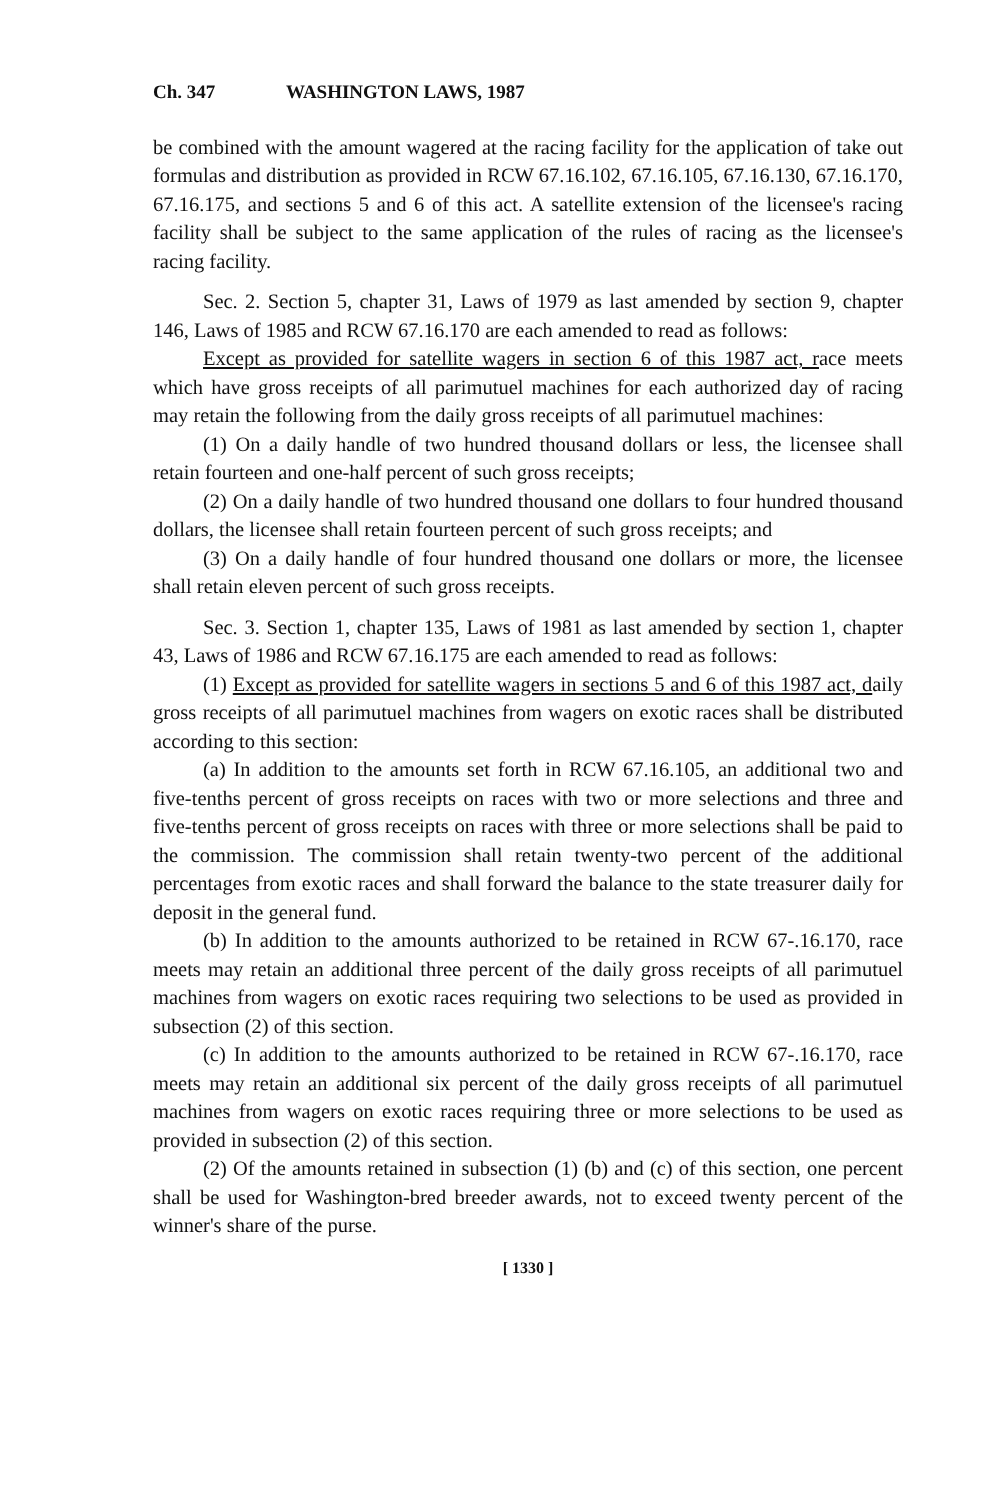Ch. 347 WASHINGTON LAWS, 1987
be combined with the amount wagered at the racing facility for the application of take out formulas and distribution as provided in RCW 67.16.102, 67.16.105, 67.16.130, 67.16.170, 67.16.175, and sections 5 and 6 of this act. A satellite extension of the licensee's racing facility shall be subject to the same application of the rules of racing as the licensee's racing facility.
Sec. 2. Section 5, chapter 31, Laws of 1979 as last amended by section 9, chapter 146, Laws of 1985 and RCW 67.16.170 are each amended to read as follows:
Except as provided for satellite wagers in section 6 of this 1987 act, race meets which have gross receipts of all parimutuel machines for each authorized day of racing may retain the following from the daily gross receipts of all parimutuel machines:
(1) On a daily handle of two hundred thousand dollars or less, the licensee shall retain fourteen and one-half percent of such gross receipts;
(2) On a daily handle of two hundred thousand one dollars to four hundred thousand dollars, the licensee shall retain fourteen percent of such gross receipts; and
(3) On a daily handle of four hundred thousand one dollars or more, the licensee shall retain eleven percent of such gross receipts.
Sec. 3. Section 1, chapter 135, Laws of 1981 as last amended by section 1, chapter 43, Laws of 1986 and RCW 67.16.175 are each amended to read as follows:
(1) Except as provided for satellite wagers in sections 5 and 6 of this 1987 act, daily gross receipts of all parimutuel machines from wagers on exotic races shall be distributed according to this section:
(a) In addition to the amounts set forth in RCW 67.16.105, an additional two and five-tenths percent of gross receipts on races with two or more selections and three and five-tenths percent of gross receipts on races with three or more selections shall be paid to the commission. The commission shall retain twenty-two percent of the additional percentages from exotic races and shall forward the balance to the state treasurer daily for deposit in the general fund.
(b) In addition to the amounts authorized to be retained in RCW 67-.16.170, race meets may retain an additional three percent of the daily gross receipts of all parimutuel machines from wagers on exotic races requiring two selections to be used as provided in subsection (2) of this section.
(c) In addition to the amounts authorized to be retained in RCW 67-.16.170, race meets may retain an additional six percent of the daily gross receipts of all parimutuel machines from wagers on exotic races requiring three or more selections to be used as provided in subsection (2) of this section.
(2) Of the amounts retained in subsection (1) (b) and (c) of this section, one percent shall be used for Washington-bred breeder awards, not to exceed twenty percent of the winner's share of the purse.
[ 1330 ]